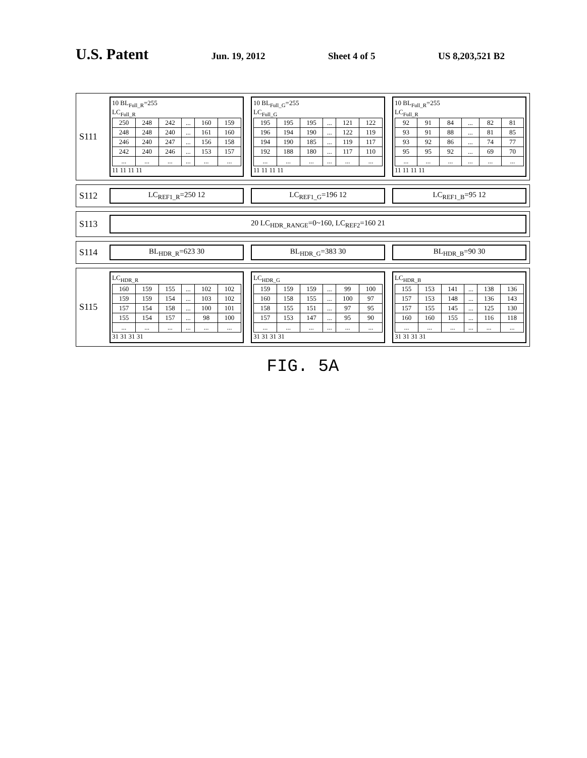U.S. Patent Jun. 19, 2012 Sheet 4 of 5 US 8,203,521 B2
S111
10 BL<sub>Full_R</sub>=255
LC<sub>Full_R</sub>
| 250 | 248 | 242 | ... | 160 | 159 |
| 248 | 248 | 240 | ... | 161 | 160 |
| 246 | 240 | 247 | ... | 156 | 158 |
| 242 | 240 | 246 | ... | 153 | 157 |
| ... | ... | ... | ... | ... | ... |
11 11 11 11
10 BL<sub>Full_G</sub>=255
LC<sub>Full_G</sub>
| 195 | 195 | 195 | ... | 121 | 122 |
| 196 | 194 | 190 | ... | 122 | 119 |
| 194 | 190 | 185 | ... | 119 | 117 |
| 192 | 188 | 180 | ... | 117 | 110 |
| ... | ... | ... | ... | ... | ... |
11 11 11 11
10 BL<sub>Full_R</sub>=255
LC<sub>Full_R</sub>
| 92 | 91 | 84 | ... | 82 | 81 |
| 93 | 91 | 88 | ... | 81 | 85 |
| 93 | 92 | 86 | ... | 74 | 77 |
| 95 | 95 | 92 | ... | 69 | 70 |
| ... | ... | ... | ... | ... | ... |
11 11 11 11
S112
LC<sub>REF1_R</sub>=250 12 LC<sub>REF1_G</sub>=196 12 LC<sub>REF1_B</sub>=95 12
S113
20 LC<sub>HDR_RANGE</sub>=0~160, LC<sub>REF2</sub>=160 21
S114
BL<sub>HDR_R</sub>=623 30 BL<sub>HDR_G</sub>=383 30 BL<sub>HDR_B</sub>=90 30
S115
LC<sub>HDR_R</sub>
| 160 | 159 | 155 | ... | 102 | 102 |
| 159 | 159 | 154 | ... | 103 | 102 |
| 157 | 154 | 158 | ... | 100 | 101 |
| 155 | 154 | 157 | ... | 98 | 100 |
| ... | ... | ... | ... | ... | ... |
31 31 31 31
LC<sub>HDR_G</sub>
| 159 | 159 | 159 | ... | 99 | 100 |
| 160 | 158 | 155 | ... | 100 | 97 |
| 158 | 155 | 151 | ... | 97 | 95 |
| 157 | 153 | 147 | ... | 95 | 90 |
| ... | ... | ... | ... | ... | ... |
31 31 31 31
LC<sub>HDR_B</sub>
| 155 | 153 | 141 | ... | 138 | 136 |
| 157 | 153 | 148 | ... | 136 | 143 |
| 157 | 155 | 145 | ... | 125 | 130 |
| 160 | 160 | 155 | ... | 116 | 118 |
| ... | ... | ... | ... | ... | ... |
31 31 31 31
FIG. 5A